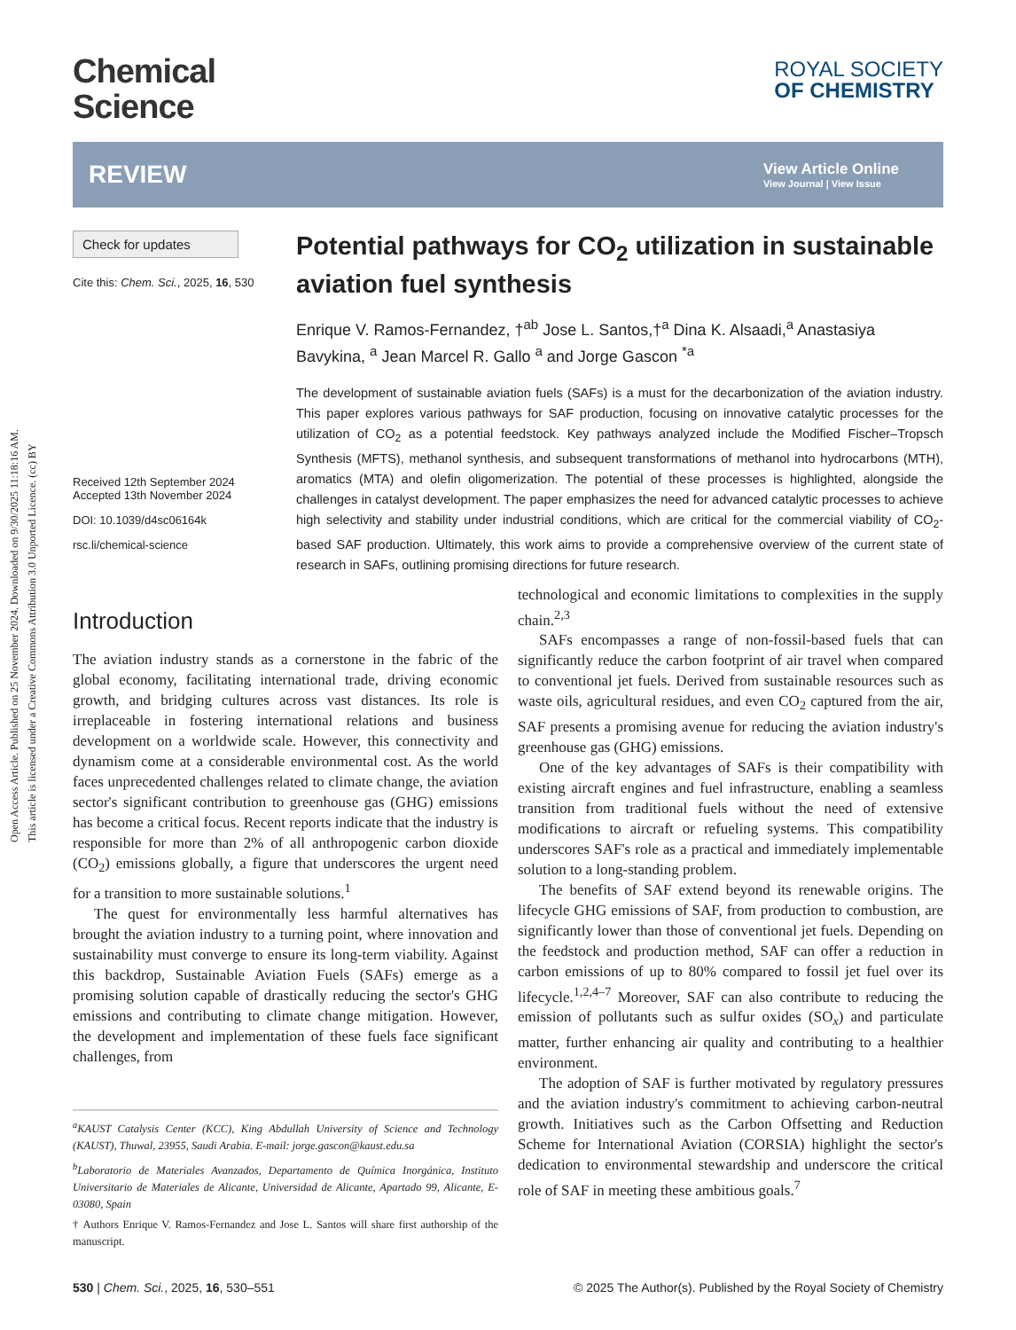Open Access Article. Published on 25 November 2024. Downloaded on 9/30/2025 11:18:16 AM.
This article is licensed under a Creative Commons Attribution 3.0 Unported Licence. (cc) BY
Chemical
Science
ROYAL SOCIETY
OF CHEMISTRY
REVIEW
View Article Online
View Journal | View Issue
Check for updates
Cite this: Chem. Sci., 2025, 16, 530
Received 12th September 2024
Accepted 13th November 2024
DOI: 10.1039/d4sc06164k
rsc.li/chemical-science
Potential pathways for CO<sub>2</sub> utilization in sustainable aviation fuel synthesis
Enrique V. Ramos-Fernandez, †<sup>ab</sup> Jose L. Santos,†<sup>a</sup> Dina K. Alsaadi,<sup>a</sup> Anastasiya Bavykina, <sup>a</sup> Jean Marcel R. Gallo <sup>a</sup> and Jorge Gascon <sup>*a</sup>
The development of sustainable aviation fuels (SAFs) is a must for the decarbonization of the aviation industry. This paper explores various pathways for SAF production, focusing on innovative catalytic processes for the utilization of CO<sub>2</sub> as a potential feedstock. Key pathways analyzed include the Modified Fischer–Tropsch Synthesis (MFTS), methanol synthesis, and subsequent transformations of methanol into hydrocarbons (MTH), aromatics (MTA) and olefin oligomerization. The potential of these processes is highlighted, alongside the challenges in catalyst development. The paper emphasizes the need for advanced catalytic processes to achieve high selectivity and stability under industrial conditions, which are critical for the commercial viability of CO<sub>2</sub>-based SAF production. Ultimately, this work aims to provide a comprehensive overview of the current state of research in SAFs, outlining promising directions for future research.
Introduction
The aviation industry stands as a cornerstone in the fabric of the global economy, facilitating international trade, driving economic growth, and bridging cultures across vast distances. Its role is irreplaceable in fostering international relations and business development on a worldwide scale. However, this connectivity and dynamism come at a considerable environmental cost. As the world faces unprecedented challenges related to climate change, the aviation sector's significant contribution to greenhouse gas (GHG) emissions has become a critical focus. Recent reports indicate that the industry is responsible for more than 2% of all anthropogenic carbon dioxide (CO<sub>2</sub>) emissions globally, a figure that underscores the urgent need for a transition to more sustainable solutions.<sup>1</sup>
The quest for environmentally less harmful alternatives has brought the aviation industry to a turning point, where innovation and sustainability must converge to ensure its long-term viability. Against this backdrop, Sustainable Aviation Fuels (SAFs) emerge as a promising solution capable of drastically reducing the sector's GHG emissions and contributing to climate change mitigation. However, the development and implementation of these fuels face significant challenges, from
<sup>a</sup> KAUST Catalysis Center (KCC), King Abdullah University of Science and Technology (KAUST), Thuwal, 23955, Saudi Arabia. E-mail: jorge.gascon@kaust.edu.sa
<sup>b</sup> Laboratorio de Materiales Avanzados, Departamento de Química Inorgánica, Instituto Universitario de Materiales de Alicante, Universidad de Alicante, Apartado 99, Alicante, E-03080, Spain
† Authors Enrique V. Ramos-Fernandez and Jose L. Santos will share first authorship of the manuscript.
technological and economic limitations to complexities in the supply chain.<sup>2,3</sup>
SAFs encompasses a range of non-fossil-based fuels that can significantly reduce the carbon footprint of air travel when compared to conventional jet fuels. Derived from sustainable resources such as waste oils, agricultural residues, and even CO<sub>2</sub> captured from the air, SAF presents a promising avenue for reducing the aviation industry's greenhouse gas (GHG) emissions.
One of the key advantages of SAFs is their compatibility with existing aircraft engines and fuel infrastructure, enabling a seamless transition from traditional fuels without the need of extensive modifications to aircraft or refueling systems. This compatibility underscores SAF's role as a practical and immediately implementable solution to a long-standing problem.
The benefits of SAF extend beyond its renewable origins. The lifecycle GHG emissions of SAF, from production to combustion, are significantly lower than those of conventional jet fuels. Depending on the feedstock and production method, SAF can offer a reduction in carbon emissions of up to 80% compared to fossil jet fuel over its lifecycle.<sup>1,2,4–7</sup> Moreover, SAF can also contribute to reducing the emission of pollutants such as sulfur oxides (SO<sub>x</sub>) and particulate matter, further enhancing air quality and contributing to a healthier environment.
The adoption of SAF is further motivated by regulatory pressures and the aviation industry's commitment to achieving carbon-neutral growth. Initiatives such as the Carbon Offsetting and Reduction Scheme for International Aviation (CORSIA) highlight the sector's dedication to environmental stewardship and underscore the critical role of SAF in meeting these ambitious goals.<sup>7</sup>
530 | Chem. Sci., 2025, 16, 530–551 © 2025 The Author(s). Published by the Royal Society of Chemistry